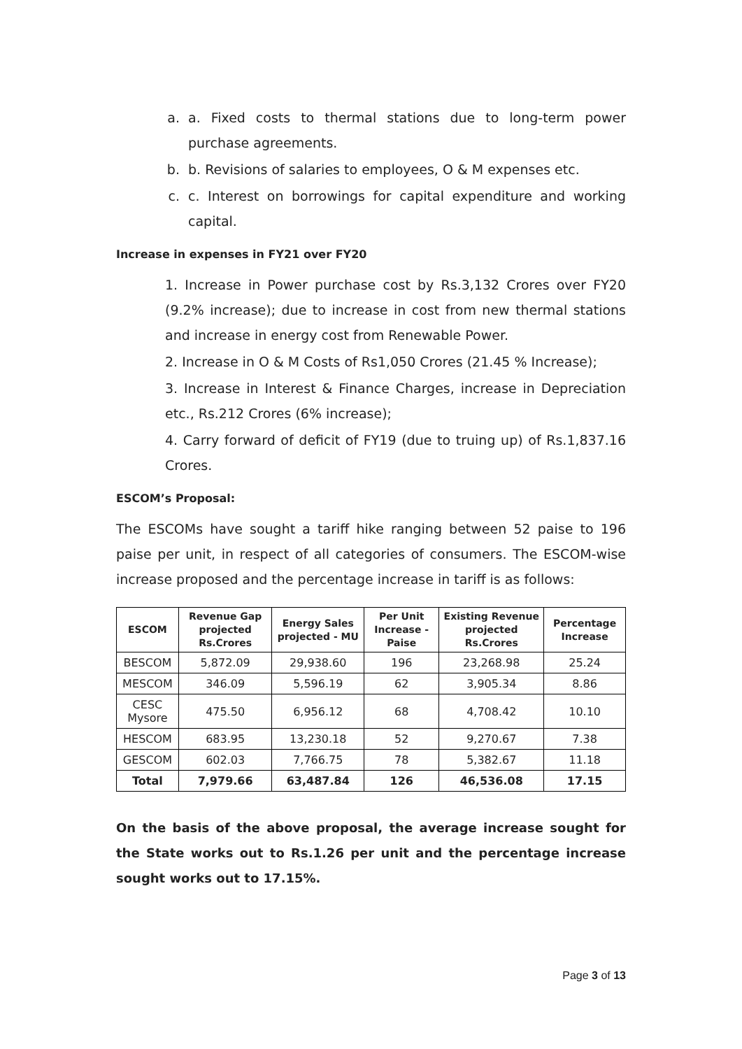a. a. Fixed costs to thermal stations due to long-term power purchase agreements.
b. b. Revisions of salaries to employees, O & M expenses etc.
c. c. Interest on borrowings for capital expenditure and working capital.
Increase in expenses in FY21 over FY20
1. Increase in Power purchase cost by Rs.3,132 Crores over FY20 (9.2% increase); due to increase in cost from new thermal stations and increase in energy cost from Renewable Power.
2. Increase in O & M Costs of Rs1,050 Crores (21.45 % Increase);
3. Increase in Interest & Finance Charges, increase in Depreciation etc., Rs.212 Crores (6% increase);
4. Carry forward of deficit of FY19 (due to truing up) of Rs.1,837.16 Crores.
ESCOM’s Proposal:
The ESCOMs have sought a tariff hike ranging between 52 paise to 196 paise per unit, in respect of all categories of consumers. The ESCOM-wise increase proposed and the percentage increase in tariff is as follows:
| ESCOM | Revenue Gap projected Rs.Crores | Energy Sales projected - MU | Per Unit Increase - Paise | Existing Revenue projected Rs.Crores | Percentage Increase |
| --- | --- | --- | --- | --- | --- |
| BESCOM | 5,872.09 | 29,938.60 | 196 | 23,268.98 | 25.24 |
| MESCOM | 346.09 | 5,596.19 | 62 | 3,905.34 | 8.86 |
| CESC Mysore | 475.50 | 6,956.12 | 68 | 4,708.42 | 10.10 |
| HESCOM | 683.95 | 13,230.18 | 52 | 9,270.67 | 7.38 |
| GESCOM | 602.03 | 7,766.75 | 78 | 5,382.67 | 11.18 |
| Total | 7,979.66 | 63,487.84 | 126 | 46,536.08 | 17.15 |
On the basis of the above proposal, the average increase sought for the State works out to Rs.1.26 per unit and the percentage increase sought works out to 17.15%.
Page 3 of 13